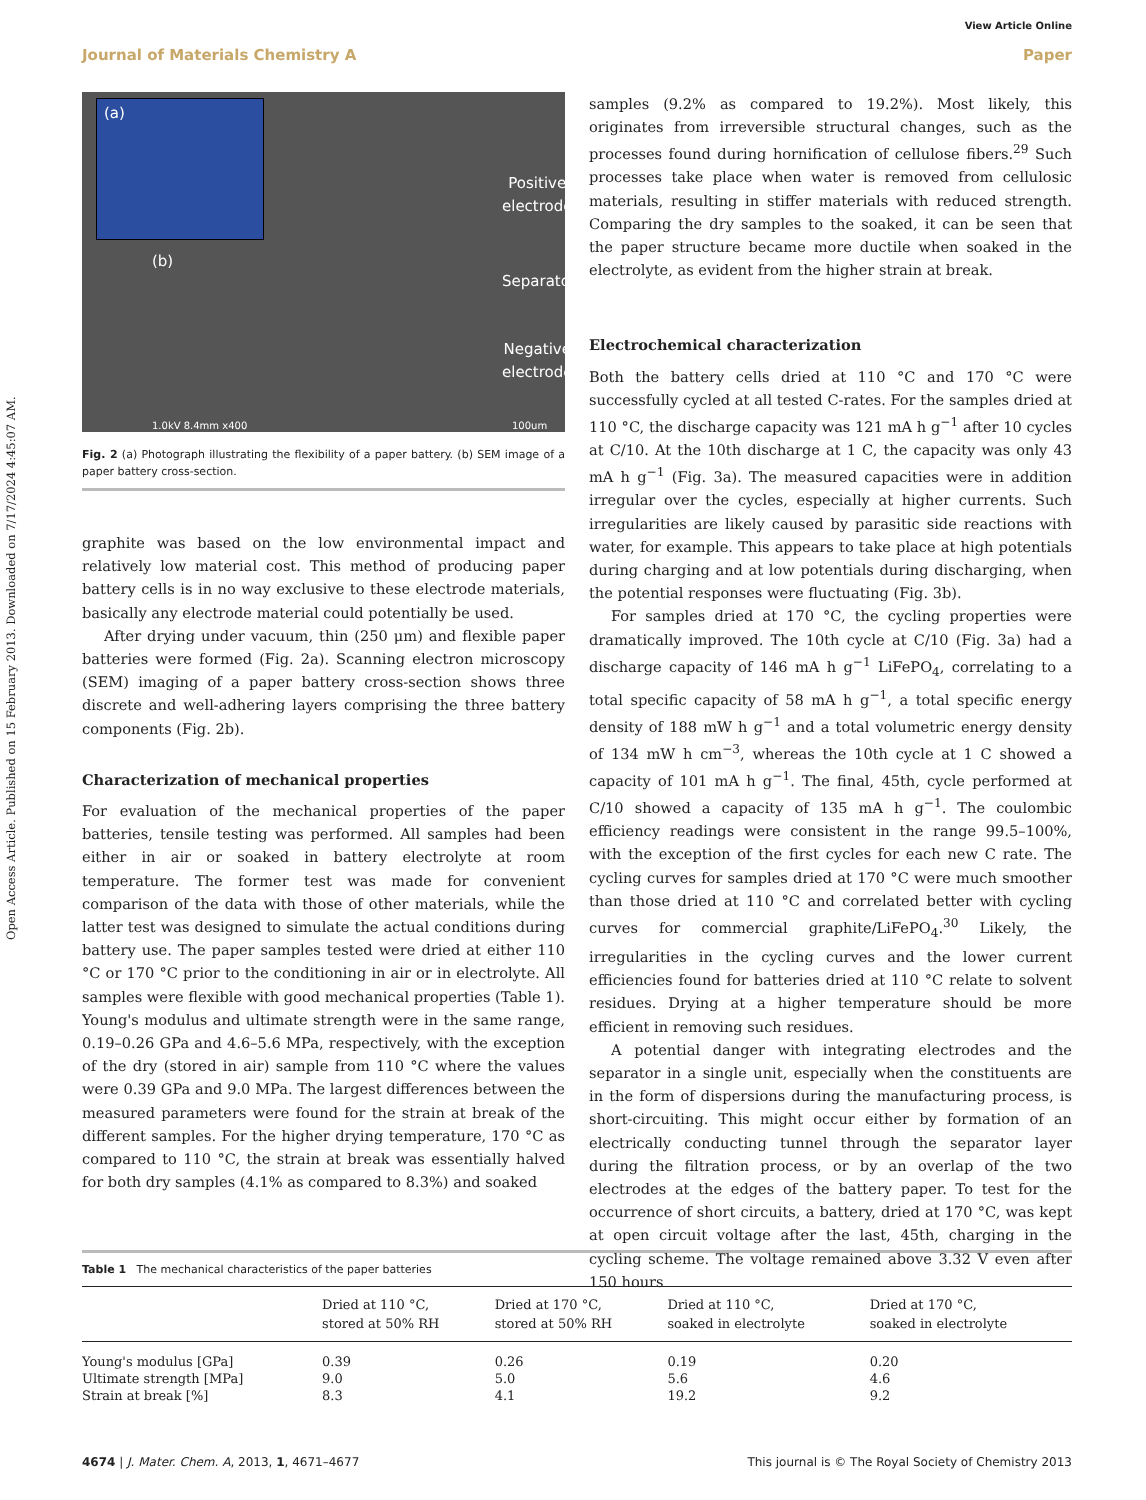Open Access Article. Published on 15 February 2013. Downloaded on 7/17/2024 4:45:07 AM.
View Article Online
Journal of Materials Chemistry A
Paper
(a)
(b)
Positive
electrode
Separator
Negative
electrode
1.0kV 8.4mm x400 100um
Fig. 2 (a) Photograph illustrating the flexibility of a paper battery. (b) SEM image of a paper battery cross-section.
graphite was based on the low environmental impact and relatively low material cost. This method of producing paper battery cells is in no way exclusive to these electrode materials, basically any electrode material could potentially be used.
After drying under vacuum, thin (250 μm) and flexible paper batteries were formed (Fig. 2a). Scanning electron microscopy (SEM) imaging of a paper battery cross-section shows three discrete and well-adhering layers comprising the three battery components (Fig. 2b).
Characterization of mechanical properties
For evaluation of the mechanical properties of the paper batteries, tensile testing was performed. All samples had been either in air or soaked in battery electrolyte at room temperature. The former test was made for convenient comparison of the data with those of other materials, while the latter test was designed to simulate the actual conditions during battery use. The paper samples tested were dried at either 110 °C or 170 °C prior to the conditioning in air or in electrolyte. All samples were flexible with good mechanical properties (Table 1). Young's modulus and ultimate strength were in the same range, 0.19–0.26 GPa and 4.6–5.6 MPa, respectively, with the exception of the dry (stored in air) sample from 110 °C where the values were 0.39 GPa and 9.0 MPa. The largest differences between the measured parameters were found for the strain at break of the different samples. For the higher drying temperature, 170 °C as compared to 110 °C, the strain at break was essentially halved for both dry samples (4.1% as compared to 8.3%) and soaked
samples (9.2% as compared to 19.2%). Most likely, this originates from irreversible structural changes, such as the processes found during hornification of cellulose fibers.<sup>29</sup> Such processes take place when water is removed from cellulosic materials, resulting in stiffer materials with reduced strength. Comparing the dry samples to the soaked, it can be seen that the paper structure became more ductile when soaked in the electrolyte, as evident from the higher strain at break.
Electrochemical characterization
Both the battery cells dried at 110 °C and 170 °C were successfully cycled at all tested C-rates. For the samples dried at 110 °C, the discharge capacity was 121 mA h g<sup>−1</sup> after 10 cycles at C/10. At the 10th discharge at 1 C, the capacity was only 43 mA h g<sup>−1</sup> (Fig. 3a). The measured capacities were in addition irregular over the cycles, especially at higher currents. Such irregularities are likely caused by parasitic side reactions with water, for example. This appears to take place at high potentials during charging and at low potentials during discharging, when the potential responses were fluctuating (Fig. 3b).
For samples dried at 170 °C, the cycling properties were dramatically improved. The 10th cycle at C/10 (Fig. 3a) had a discharge capacity of 146 mA h g<sup>−1</sup> LiFePO<sub>4</sub>, correlating to a total specific capacity of 58 mA h g<sup>−1</sup>, a total specific energy density of 188 mW h g<sup>−1</sup> and a total volumetric energy density of 134 mW h cm<sup>−3</sup>, whereas the 10th cycle at 1 C showed a capacity of 101 mA h g<sup>−1</sup>. The final, 45th, cycle performed at C/10 showed a capacity of 135 mA h g<sup>−1</sup>. The coulombic efficiency readings were consistent in the range 99.5–100%, with the exception of the first cycles for each new C rate. The cycling curves for samples dried at 170 °C were much smoother than those dried at 110 °C and correlated better with cycling curves for commercial graphite/LiFePO<sub>4</sub>.<sup>30</sup> Likely, the irregularities in the cycling curves and the lower current efficiencies found for batteries dried at 110 °C relate to solvent residues. Drying at a higher temperature should be more efficient in removing such residues.
A potential danger with integrating electrodes and the separator in a single unit, especially when the constituents are in the form of dispersions during the manufacturing process, is short-circuiting. This might occur either by formation of an electrically conducting tunnel through the separator layer during the filtration process, or by an overlap of the two electrodes at the edges of the battery paper. To test for the occurrence of short circuits, a battery, dried at 170 °C, was kept at open circuit voltage after the last, 45th, charging in the cycling scheme. The voltage remained above 3.32 V even after 150 hours
Table 1 The mechanical characteristics of the paper batteries
| | Dried at 110 °C, stored at 50% RH | Dried at 170 °C, stored at 50% RH | Dried at 110 °C, soaked in electrolyte | Dried at 170 °C, soaked in electrolyte |
| --- | --- | --- | --- | --- |
| Young's modulus [GPa] | 0.39 | 0.26 | 0.19 | 0.20 |
| Ultimate strength [MPa] | 9.0 | 5.0 | 5.6 | 4.6 |
| Strain at break [%] | 8.3 | 4.1 | 19.2 | 9.2 |
4674 | J. Mater. Chem. A, 2013, 1, 4671–4677 This journal is © The Royal Society of Chemistry 2013